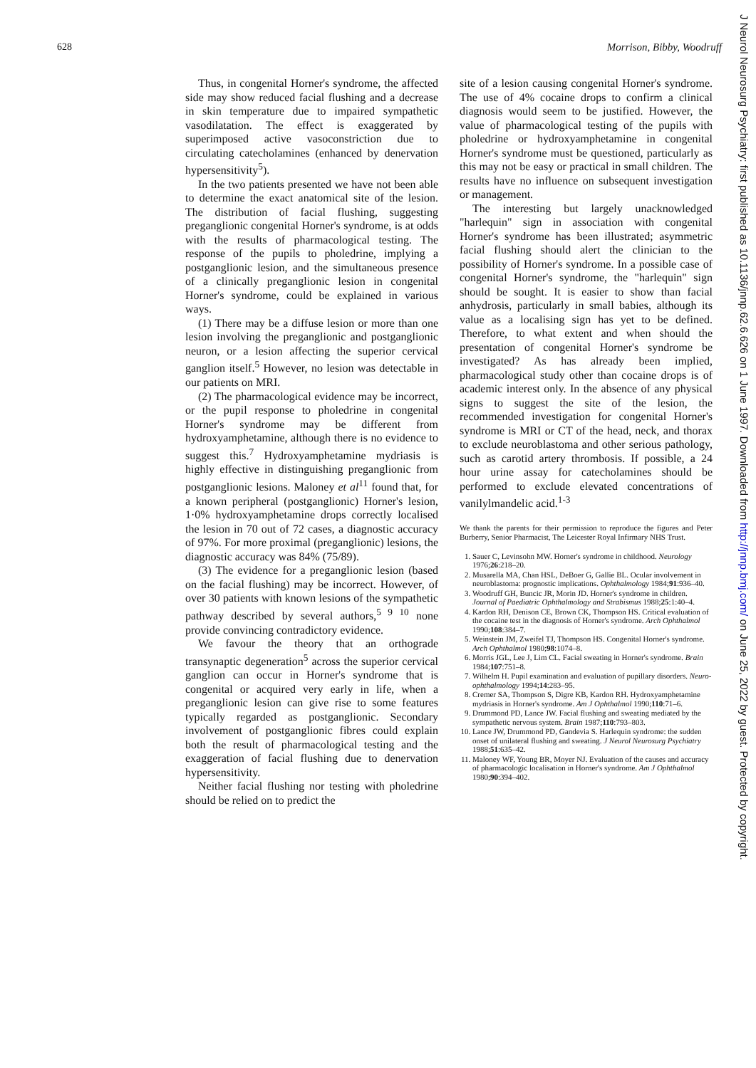628 Morrison, Bibby, Woodruff
Thus, in congenital Horner's syndrome, the affected side may show reduced facial flushing and a decrease in skin temperature due to impaired sympathetic vasodilatation. The effect is exaggerated by superimposed active vasoconstriction due to circulating catecholamines (enhanced by denervation hypersensitivity<sup>5</sup>).
In the two patients presented we have not been able to determine the exact anatomical site of the lesion. The distribution of facial flushing, suggesting preganglionic congenital Horner's syndrome, is at odds with the results of pharmacological testing. The response of the pupils to pholedrine, implying a postganglionic lesion, and the simultaneous presence of a clinically preganglionic lesion in congenital Horner's syndrome, could be explained in various ways.
(1) There may be a diffuse lesion or more than one lesion involving the preganglionic and postganglionic neuron, or a lesion affecting the superior cervical ganglion itself.<sup>5</sup> However, no lesion was detectable in our patients on MRI.
(2) The pharmacological evidence may be incorrect, or the pupil response to pholedrine in congenital Horner's syndrome may be different from hydroxyamphetamine, although there is no evidence to suggest this.<sup>7</sup> Hydroxyamphetamine mydriasis is highly effective in distinguishing preganglionic from postganglionic lesions. Maloney et al<sup>11</sup> found that, for a known peripheral (postganglionic) Horner's lesion, 1·0% hydroxyamphetamine drops correctly localised the lesion in 70 out of 72 cases, a diagnostic accuracy of 97%. For more proximal (preganglionic) lesions, the diagnostic accuracy was 84% (75/89).
(3) The evidence for a preganglionic lesion (based on the facial flushing) may be incorrect. However, of over 30 patients with known lesions of the sympathetic pathway described by several authors,<sup>5 9 10</sup> none provide convincing contradictory evidence.
We favour the theory that an orthograde transynaptic degeneration<sup>5</sup> across the superior cervical ganglion can occur in Horner's syndrome that is congenital or acquired very early in life, when a preganglionic lesion can give rise to some features typically regarded as postganglionic. Secondary involvement of postganglionic fibres could explain both the result of pharmacological testing and the exaggeration of facial flushing due to denervation hypersensitivity.
Neither facial flushing nor testing with pholedrine should be relied on to predict the
site of a lesion causing congenital Horner's syndrome. The use of 4% cocaine drops to confirm a clinical diagnosis would seem to be justified. However, the value of pharmacological testing of the pupils with pholedrine or hydroxyamphetamine in congenital Horner's syndrome must be questioned, particularly as this may not be easy or practical in small children. The results have no influence on subsequent investigation or management.
The interesting but largely unacknowledged "harlequin" sign in association with congenital Horner's syndrome has been illustrated; asymmetric facial flushing should alert the clinician to the possibility of Horner's syndrome. In a possible case of congenital Horner's syndrome, the "harlequin" sign should be sought. It is easier to show than facial anhydrosis, particularly in small babies, although its value as a localising sign has yet to be defined. Therefore, to what extent and when should the presentation of congenital Horner's syndrome be investigated? As has already been implied, pharmacological study other than cocaine drops is of academic interest only. In the absence of any physical signs to suggest the site of the lesion, the recommended investigation for congenital Horner's syndrome is MRI or CT of the head, neck, and thorax to exclude neuroblastoma and other serious pathology, such as carotid artery thrombosis. If possible, a 24 hour urine assay for catecholamines should be performed to exclude elevated concentrations of vanilylmandelic acid.<sup>1-3</sup>
We thank the parents for their permission to reproduce the figures and Peter Burberry, Senior Pharmacist, The Leicester Royal Infirmary NHS Trust.
1. Sauer C, Levinsohn MW. Horner's syndrome in childhood. Neurology 1976;26:218–20.
2. Musarella MA, Chan HSL, DeBoer G, Gallie BL. Ocular involvement in neuroblastoma: prognostic implications. Ophthalmology 1984;91:936–40.
3. Woodruff GH, Buncic JR, Morin JD. Horner's syndrome in children. Journal of Paediatric Ophthalmology and Strabismus 1988;25:1:40–4.
4. Kardon RH, Denison CE, Brown CK, Thompson HS. Critical evaluation of the cocaine test in the diagnosis of Horner's syndrome. Arch Ophthalmol 1990;108:384–7.
5. Weinstein JM, Zweifel TJ, Thompson HS. Congenital Horner's syndrome. Arch Ophthalmol 1980;98:1074–8.
6. Morris JGL, Lee J, Lim CL. Facial sweating in Horner's syndrome. Brain 1984;107:751–8.
7. Wilhelm H. Pupil examination and evaluation of pupillary disorders. Neuro-ophthalmology 1994;14:283–95.
8. Cremer SA, Thompson S, Digre KB, Kardon RH. Hydroxyamphetamine mydriasis in Horner's syndrome. Am J Ophthalmol 1990;110:71–6.
9. Drummond PD, Lance JW. Facial flushing and sweating mediated by the sympathetic nervous system. Brain 1987;110:793–803.
10. Lance JW, Drummond PD, Gandevia S. Harlequin syndrome: the sudden onset of unilateral flushing and sweating. J Neurol Neurosurg Psychiatry 1988;51:635–42.
11. Maloney WF, Young BR, Moyer NJ. Evaluation of the causes and accuracy of pharmacologic localisation in Horner's syndrome. Am J Ophthalmol 1980;90:394–402.
J Neurol Neurosurg Psychiatry: first published as 10.1136/jnnp.62.6.626 on 1 June 1997. Downloaded from http://jnnp.bmj.com/ on June 25, 2022 by guest. Protected by copyright.